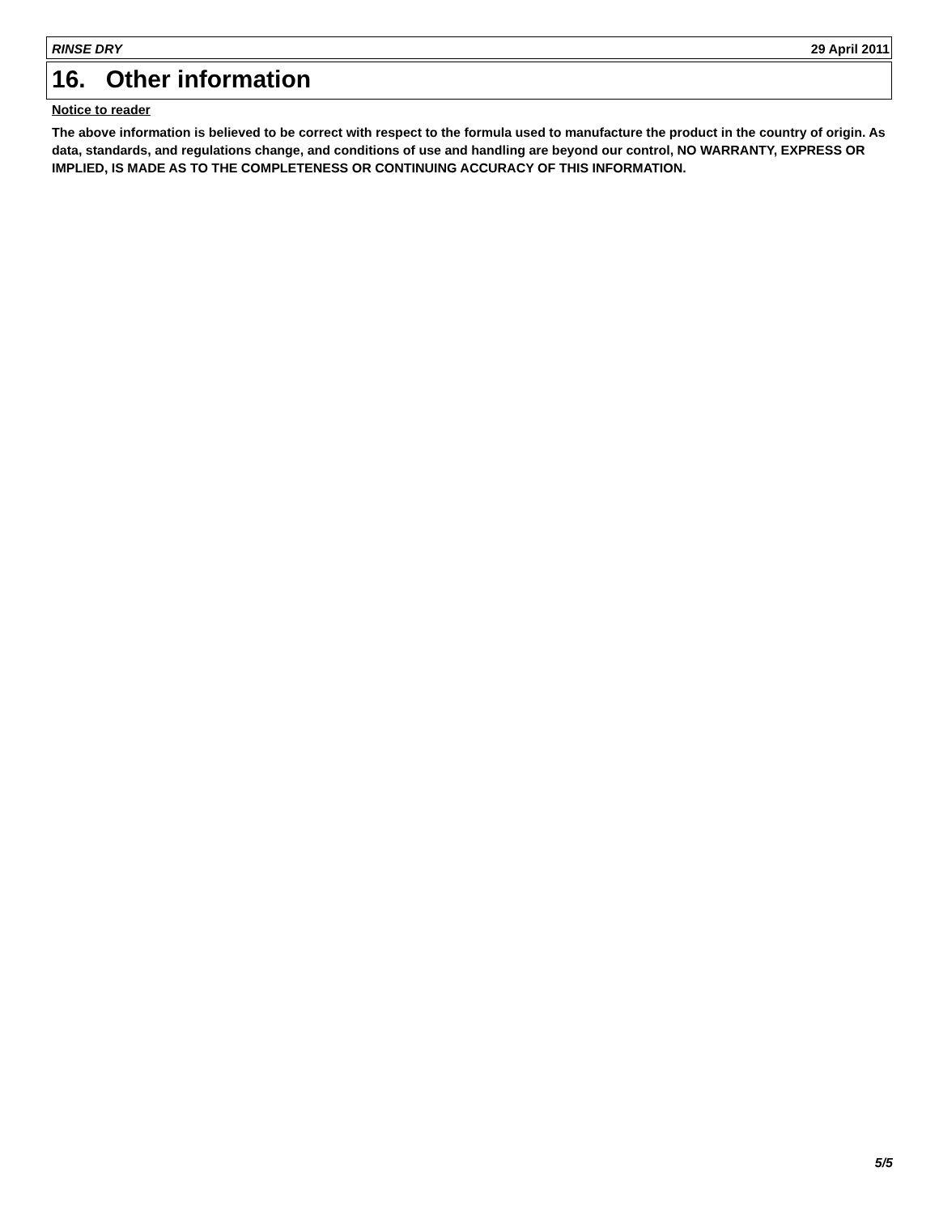RINSE DRY 29 April 2011
16. Other information
Notice to reader
The above information is believed to be correct with respect to the formula used to manufacture the product in the country of origin. As data, standards, and regulations change, and conditions of use and handling are beyond our control, NO WARRANTY, EXPRESS OR IMPLIED, IS MADE AS TO THE COMPLETENESS OR CONTINUING ACCURACY OF THIS INFORMATION.
5/5